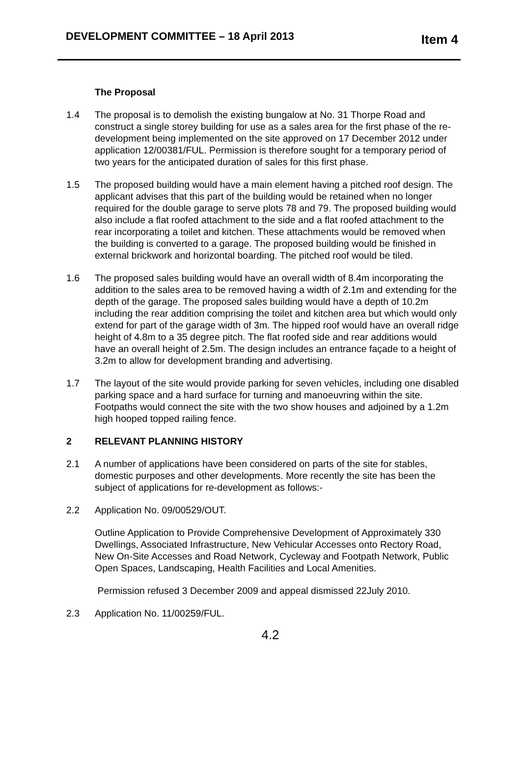DEVELOPMENT COMMITTEE – 18 April 2013
Item 4
The Proposal
1.4 The proposal is to demolish the existing bungalow at No. 31 Thorpe Road and construct a single storey building for use as a sales area for the first phase of the re-development being implemented on the site approved on 17 December 2012 under application 12/00381/FUL. Permission is therefore sought for a temporary period of two years for the anticipated duration of sales for this first phase.
1.5 The proposed building would have a main element having a pitched roof design. The applicant advises that this part of the building would be retained when no longer required for the double garage to serve plots 78 and 79. The proposed building would also include a flat roofed attachment to the side and a flat roofed attachment to the rear incorporating a toilet and kitchen. These attachments would be removed when the building is converted to a garage. The proposed building would be finished in external brickwork and horizontal boarding. The pitched roof would be tiled.
1.6 The proposed sales building would have an overall width of 8.4m incorporating the addition to the sales area to be removed having a width of 2.1m and extending for the depth of the garage. The proposed sales building would have a depth of 10.2m including the rear addition comprising the toilet and kitchen area but which would only extend for part of the garage width of 3m. The hipped roof would have an overall ridge height of 4.8m to a 35 degree pitch. The flat roofed side and rear additions would have an overall height of 2.5m. The design includes an entrance façade to a height of 3.2m to allow for development branding and advertising.
1.7 The layout of the site would provide parking for seven vehicles, including one disabled parking space and a hard surface for turning and manoeuvring within the site. Footpaths would connect the site with the two show houses and adjoined by a 1.2m high hooped topped railing fence.
2 RELEVANT PLANNING HISTORY
2.1 A number of applications have been considered on parts of the site for stables, domestic purposes and other developments. More recently the site has been the subject of applications for re-development as follows:-
2.2 Application No. 09/00529/OUT.
Outline Application to Provide Comprehensive Development of Approximately 330 Dwellings, Associated Infrastructure, New Vehicular Accesses onto Rectory Road, New On-Site Accesses and Road Network, Cycleway and Footpath Network, Public Open Spaces, Landscaping, Health Facilities and Local Amenities.
Permission refused 3 December 2009 and appeal dismissed 22July 2010.
2.3 Application No. 11/00259/FUL.
4.2